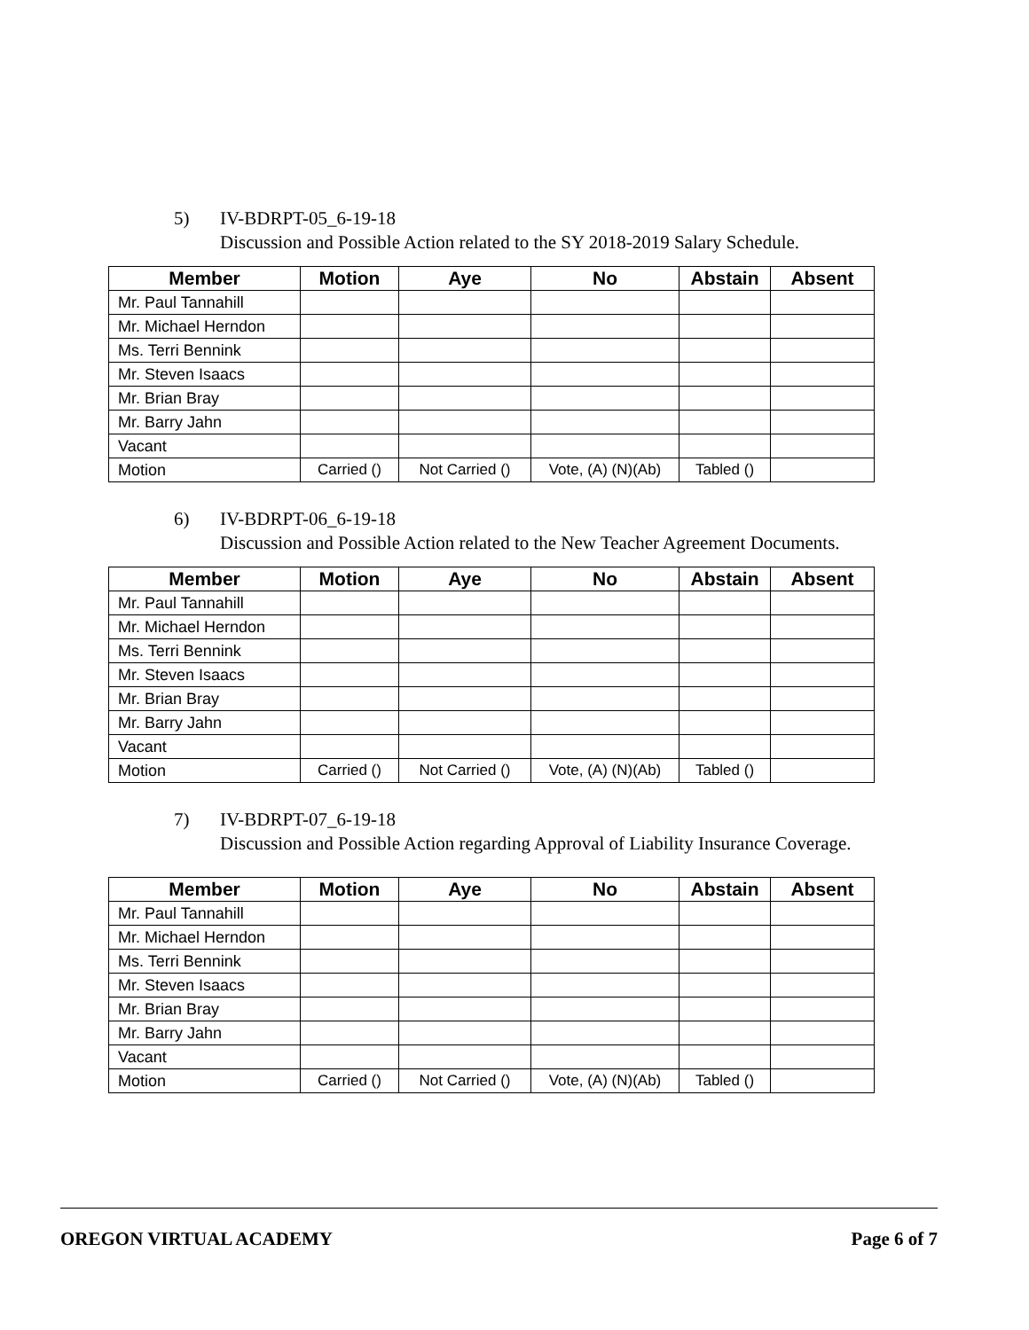5) IV-BDRPT-05_6-19-18
Discussion and Possible Action related to the SY 2018-2019 Salary Schedule.
| Member | Motion | Aye | No | Abstain | Absent |
| --- | --- | --- | --- | --- | --- |
| Mr. Paul Tannahill | | | | | |
| Mr. Michael Herndon | | | | | |
| Ms. Terri Bennink | | | | | |
| Mr. Steven Isaacs | | | | | |
| Mr. Brian Bray | | | | | |
| Mr. Barry Jahn | | | | | |
| Vacant | | | | | |
| Motion | Carried () | Not Carried () | Vote, (A) (N)(Ab) | Tabled () | |
6) IV-BDRPT-06_6-19-18
Discussion and Possible Action related to the New Teacher Agreement Documents.
| Member | Motion | Aye | No | Abstain | Absent |
| --- | --- | --- | --- | --- | --- |
| Mr. Paul Tannahill | | | | | |
| Mr. Michael Herndon | | | | | |
| Ms. Terri Bennink | | | | | |
| Mr. Steven Isaacs | | | | | |
| Mr. Brian Bray | | | | | |
| Mr. Barry Jahn | | | | | |
| Vacant | | | | | |
| Motion | Carried () | Not Carried () | Vote, (A) (N)(Ab) | Tabled () | |
7) IV-BDRPT-07_6-19-18
Discussion and Possible Action regarding Approval of Liability Insurance Coverage.
| Member | Motion | Aye | No | Abstain | Absent |
| --- | --- | --- | --- | --- | --- |
| Mr. Paul Tannahill | | | | | |
| Mr. Michael Herndon | | | | | |
| Ms. Terri Bennink | | | | | |
| Mr. Steven Isaacs | | | | | |
| Mr. Brian Bray | | | | | |
| Mr. Barry Jahn | | | | | |
| Vacant | | | | | |
| Motion | Carried () | Not Carried () | Vote, (A) (N)(Ab) | Tabled () | |
OREGON VIRTUAL ACADEMY Page 6 of 7